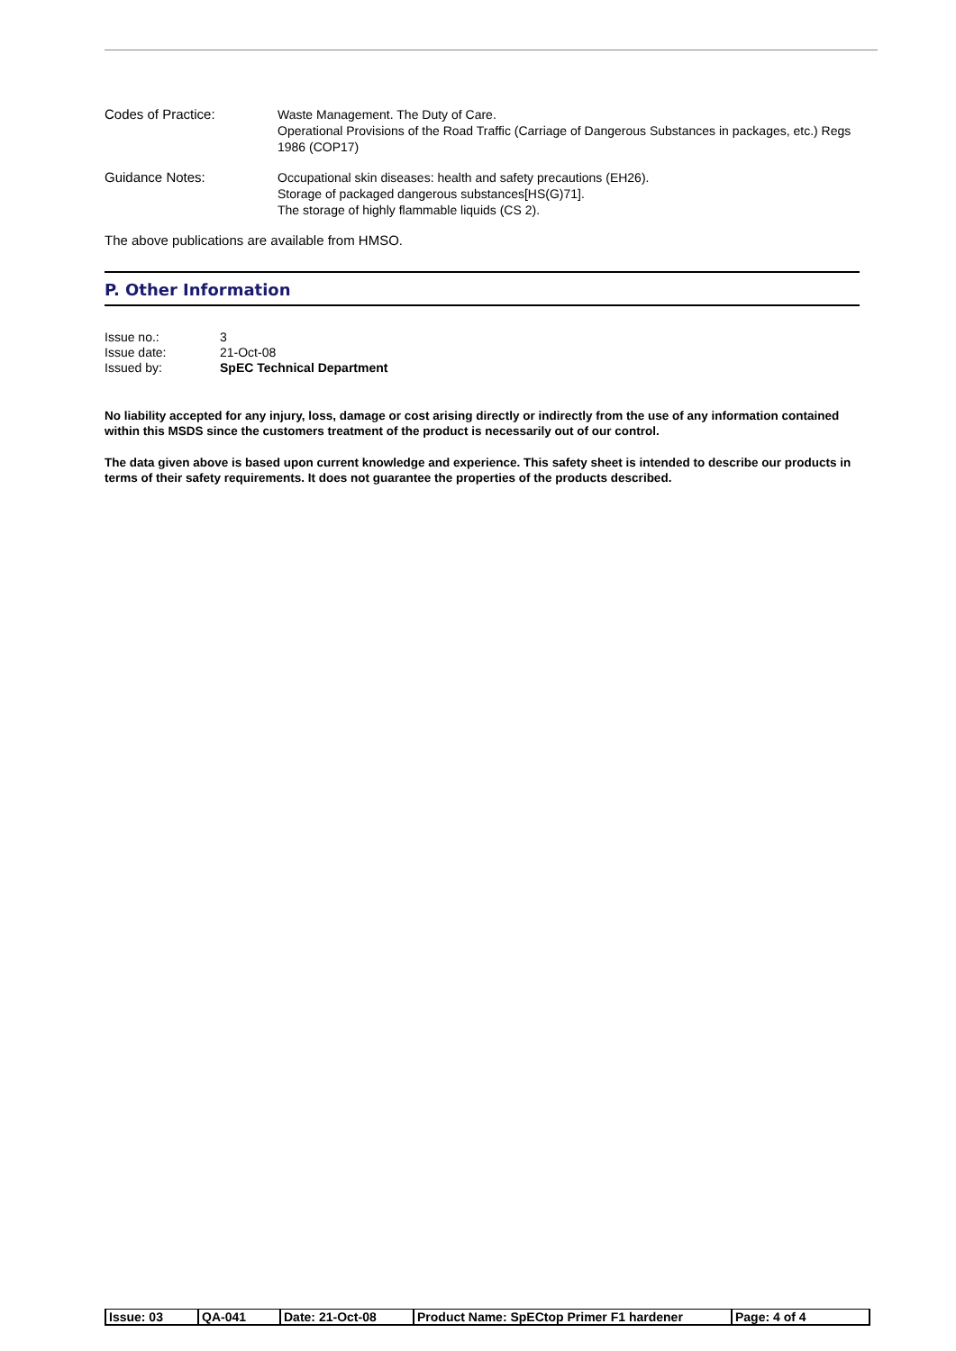Codes of Practice:
Waste Management. The Duty of Care.
Operational Provisions of the Road Traffic (Carriage of Dangerous Substances in packages, etc.) Regs 1986 (COP17)
Guidance Notes:
Occupational skin diseases: health and safety precautions (EH26).
Storage of packaged dangerous substances[HS(G)71].
The storage of highly flammable liquids (CS 2).
The above publications are available from HMSO.
P. Other Information
| Issue no.: | 3 |
| Issue date: | 21-Oct-08 |
| Issued by: | SpEC Technical Department |
No liability accepted for any injury, loss, damage or cost arising directly or indirectly from the use of any information contained within this MSDS since the customers treatment of the product is necessarily out of our control.
The data given above is based upon current knowledge and experience. This safety sheet is intended to describe our products in terms of their safety requirements. It does not guarantee the properties of the products described.
| Issue: 03 | QA-041 | Date: 21-Oct-08 | Product Name: SpECtop Primer F1 hardener | Page: 4 of 4 |